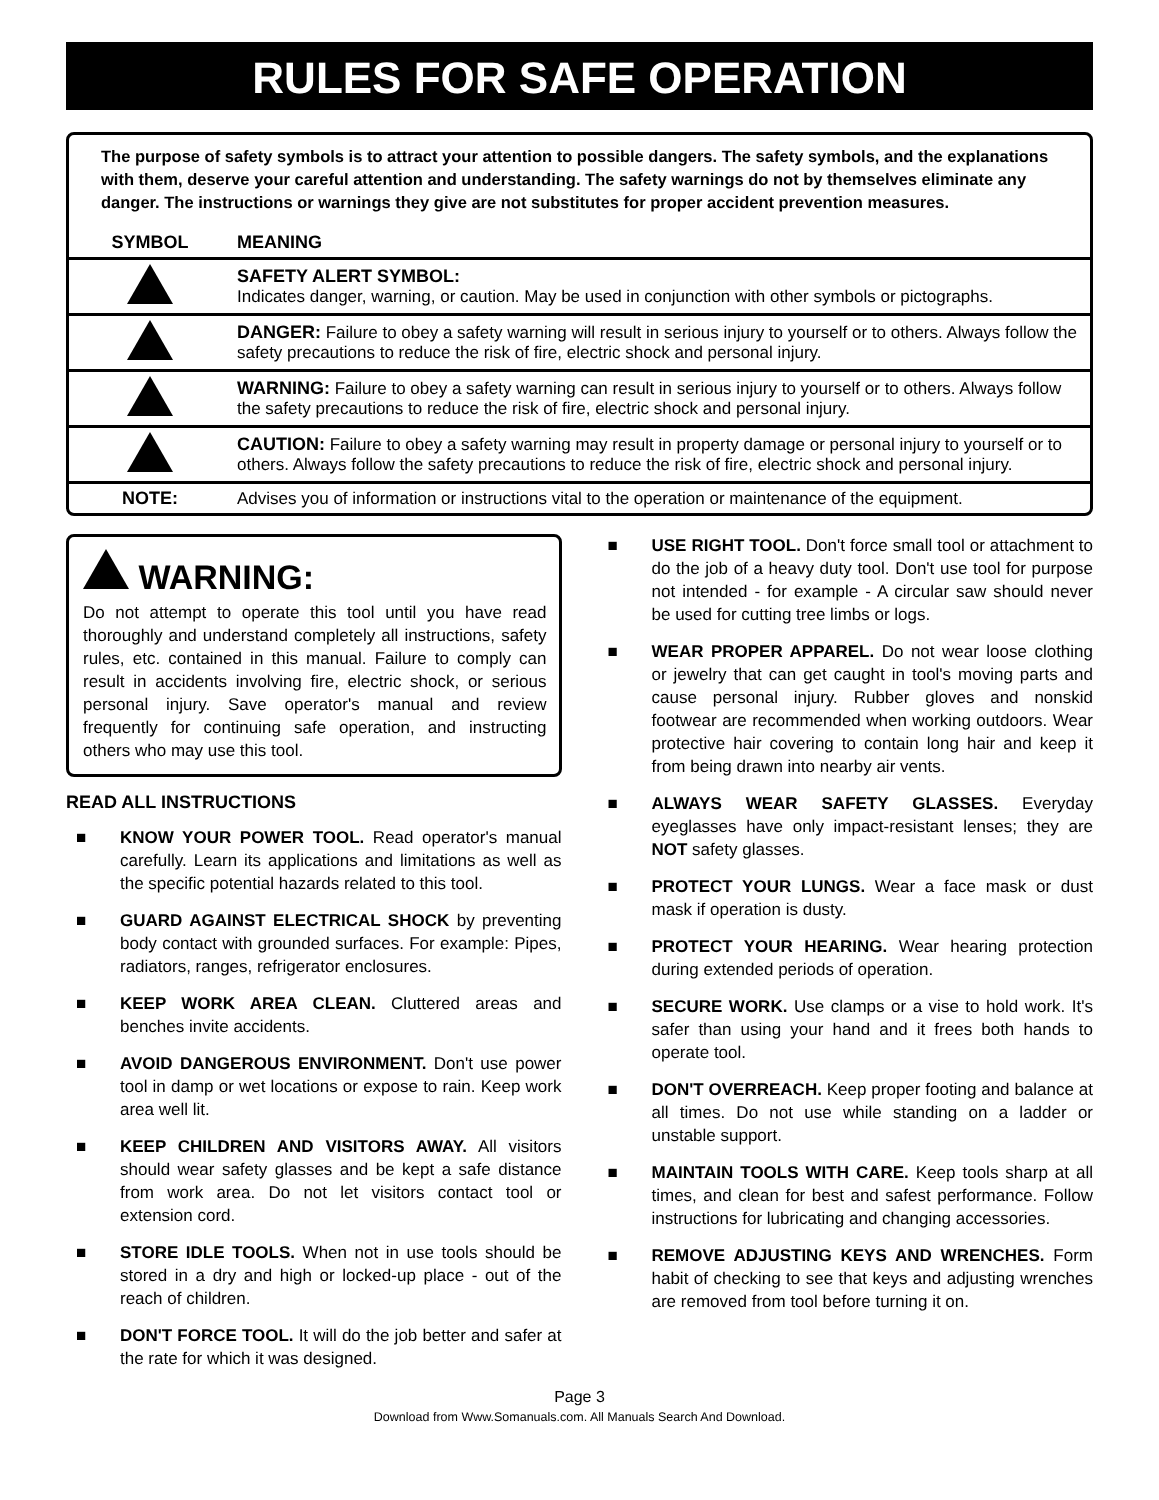RULES FOR SAFE OPERATION
The purpose of safety symbols is to attract your attention to possible dangers. The safety symbols, and the explanations with them, deserve your careful attention and understanding. The safety warnings do not by themselves eliminate any danger. The instructions or warnings they give are not substitutes for proper accident prevention measures.
| SYMBOL | MEANING |
| --- | --- |
| | SAFETY ALERT SYMBOL: Indicates danger, warning, or caution. May be used in conjunction with other symbols or pictographs. |
| | DANGER: Failure to obey a safety warning will result in serious injury to yourself or to others. Always follow the safety precautions to reduce the risk of fire, electric shock and personal injury. |
| | WARNING: Failure to obey a safety warning can result in serious injury to yourself or to others. Always follow the safety precautions to reduce the risk of fire, electric shock and personal injury. |
| | CAUTION: Failure to obey a safety warning may result in property damage or personal injury to yourself or to others. Always follow the safety precautions to reduce the risk of fire, electric shock and personal injury. |
| NOTE: | Advises you of information or instructions vital to the operation or maintenance of the equipment. |
WARNING:
Do not attempt to operate this tool until you have read thoroughly and understand completely all instructions, safety rules, etc. contained in this manual. Failure to comply can result in accidents involving fire, electric shock, or serious personal injury. Save operator's manual and review frequently for continuing safe operation, and instructing others who may use this tool.
READ ALL INSTRUCTIONS
■ KNOW YOUR POWER TOOL. Read operator's manual carefully. Learn its applications and limitations as well as the specific potential hazards related to this tool.
■ GUARD AGAINST ELECTRICAL SHOCK by preventing body contact with grounded surfaces. For example: Pipes, radiators, ranges, refrigerator enclosures.
■ KEEP WORK AREA CLEAN. Cluttered areas and benches invite accidents.
■ AVOID DANGEROUS ENVIRONMENT. Don't use power tool in damp or wet locations or expose to rain. Keep work area well lit.
■ KEEP CHILDREN AND VISITORS AWAY. All visitors should wear safety glasses and be kept a safe distance from work area. Do not let visitors contact tool or extension cord.
■ STORE IDLE TOOLS. When not in use tools should be stored in a dry and high or locked-up place - out of the reach of children.
■ DON'T FORCE TOOL. It will do the job better and safer at the rate for which it was designed.
■ USE RIGHT TOOL. Don't force small tool or attachment to do the job of a heavy duty tool. Don't use tool for purpose not intended - for example - A circular saw should never be used for cutting tree limbs or logs.
■ WEAR PROPER APPAREL. Do not wear loose clothing or jewelry that can get caught in tool's moving parts and cause personal injury. Rubber gloves and nonskid footwear are recommended when working outdoors. Wear protective hair covering to contain long hair and keep it from being drawn into nearby air vents.
■ ALWAYS WEAR SAFETY GLASSES. Everyday eyeglasses have only impact-resistant lenses; they are NOT safety glasses.
■ PROTECT YOUR LUNGS. Wear a face mask or dust mask if operation is dusty.
■ PROTECT YOUR HEARING. Wear hearing protection during extended periods of operation.
■ SECURE WORK. Use clamps or a vise to hold work. It's safer than using your hand and it frees both hands to operate tool.
■ DON'T OVERREACH. Keep proper footing and balance at all times. Do not use while standing on a ladder or unstable support.
■ MAINTAIN TOOLS WITH CARE. Keep tools sharp at all times, and clean for best and safest performance. Follow instructions for lubricating and changing accessories.
■ REMOVE ADJUSTING KEYS AND WRENCHES. Form habit of checking to see that keys and adjusting wrenches are removed from tool before turning it on.
Page 3
Download from Www.Somanuals.com. All Manuals Search And Download.